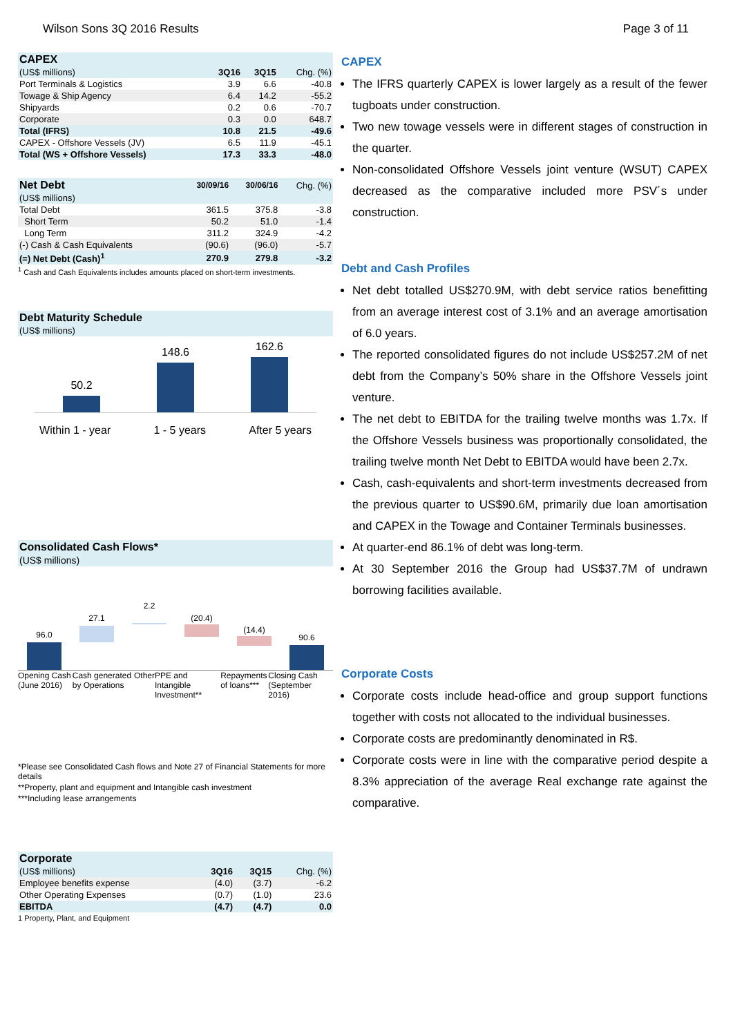Wilson Sons 3Q 2016 Results Page 3 of 11
| CAPEX | | | |
| (US$ millions) | 3Q16 | 3Q15 | Chg. (%) |
| Port Terminals & Logistics | 3.9 | 6.6 | -40.8 |
| Towage & Ship Agency | 6.4 | 14.2 | -55.2 |
| Shipyards | 0.2 | 0.6 | -70.7 |
| Corporate | 0.3 | 0.0 | 648.7 |
| Total (IFRS) | 10.8 | 21.5 | -49.6 |
| CAPEX - Offshore Vessels (JV) | 6.5 | 11.9 | -45.1 |
| Total (WS + Offshore Vessels) | 17.3 | 33.3 | -48.0 |
| Net Debt | 30/09/16 | 30/06/16 | Chg. (%) |
| (US$ millions) | | | |
| Total Debt | 361.5 | 375.8 | -3.8 |
| Short Term | 50.2 | 51.0 | -1.4 |
| Long Term | 311.2 | 324.9 | -4.2 |
| (-) Cash & Cash Equivalents | (90.6) | (96.0) | -5.7 |
| (=) Net Debt (Cash)<sup>1</sup> | 270.9 | 279.8 | -3.2 |
<sup>1</sup> Cash and Cash Equivalents includes amounts placed on short-term investments.
| Debt Maturity Schedule |
| (US$ millions) |
50.2
148.6
162.6
Within 1 - year 1 - 5 years After 5 years
| Consolidated Cash Flows* |
| (US$ millions) |
96.0
27.1
2.2
(20.4)
(14.4)
90.6
Opening Cash (June 2016) Cash generated by Operations Other PPE and Intangible Investment** Repayments of loans*** Closing Cash (September 2016)
*Please see Consolidated Cash flows and Note 27 of Financial Statements for more details
**Property, plant and equipment and Intangible cash investment
***Including lease arrangements
| Corporate | | | |
| (US$ millions) | 3Q16 | 3Q15 | Chg. (%) |
| Employee benefits expense | (4.0) | (3.7) | -6.2 |
| Other Operating Expenses | (0.7) | (1.0) | 23.6 |
| EBITDA | (4.7) | (4.7) | 0.0 |
1 Property, Plant, and Equipment
CAPEX
The IFRS quarterly CAPEX is lower largely as a result of the fewer tugboats under construction.
Two new towage vessels were in different stages of construction in the quarter.
Non-consolidated Offshore Vessels joint venture (WSUT) CAPEX decreased as the comparative included more PSV´s under construction.
Debt and Cash Profiles
Net debt totalled US$270.9M, with debt service ratios benefitting from an average interest cost of 3.1% and an average amortisation of 6.0 years.
The reported consolidated figures do not include US$257.2M of net debt from the Company’s 50% share in the Offshore Vessels joint venture.
The net debt to EBITDA for the trailing twelve months was 1.7x. If the Offshore Vessels business was proportionally consolidated, the trailing twelve month Net Debt to EBITDA would have been 2.7x.
Cash, cash-equivalents and short-term investments decreased from the previous quarter to US$90.6M, primarily due loan amortisation and CAPEX in the Towage and Container Terminals businesses.
At quarter-end 86.1% of debt was long-term.
At 30 September 2016 the Group had US$37.7M of undrawn borrowing facilities available.
Corporate Costs
Corporate costs include head-office and group support functions together with costs not allocated to the individual businesses.
Corporate costs are predominantly denominated in R$.
Corporate costs were in line with the comparative period despite a 8.3% appreciation of the average Real exchange rate against the comparative.